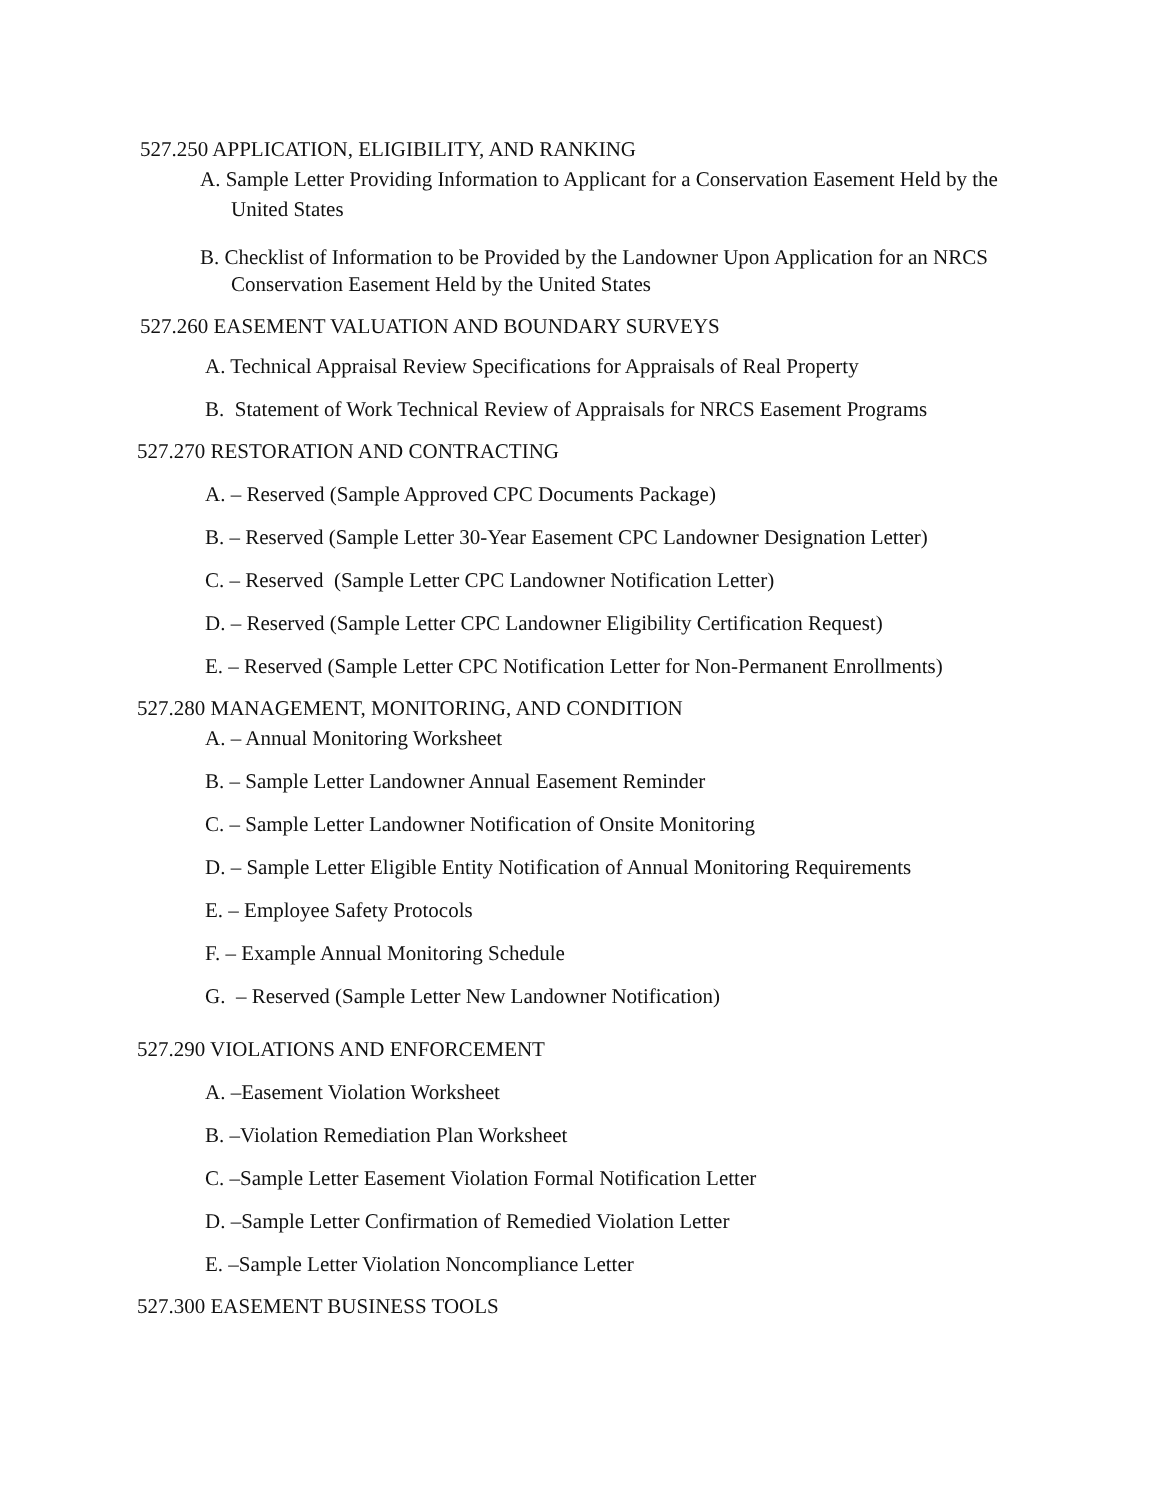527.250 APPLICATION, ELIGIBILITY, AND RANKING
A. Sample Letter Providing Information to Applicant for a Conservation Easement Held by the United States
B. Checklist of Information to be Provided by the Landowner Upon Application for an NRCS Conservation Easement Held by the United States
527.260 EASEMENT VALUATION AND BOUNDARY SURVEYS
A. Technical Appraisal Review Specifications for Appraisals of Real Property
B. Statement of Work Technical Review of Appraisals for NRCS Easement Programs
527.270 RESTORATION AND CONTRACTING
A. – Reserved (Sample Approved CPC Documents Package)
B. – Reserved (Sample Letter 30-Year Easement CPC Landowner Designation Letter)
C. – Reserved (Sample Letter CPC Landowner Notification Letter)
D. – Reserved (Sample Letter CPC Landowner Eligibility Certification Request)
E. – Reserved (Sample Letter CPC Notification Letter for Non-Permanent Enrollments)
527.280 MANAGEMENT, MONITORING, AND CONDITION
A. – Annual Monitoring Worksheet
B. – Sample Letter Landowner Annual Easement Reminder
C. – Sample Letter Landowner Notification of Onsite Monitoring
D. – Sample Letter Eligible Entity Notification of Annual Monitoring Requirements
E. – Employee Safety Protocols
F. – Example Annual Monitoring Schedule
G. – Reserved (Sample Letter New Landowner Notification)
527.290 VIOLATIONS AND ENFORCEMENT
A. –Easement Violation Worksheet
B. –Violation Remediation Plan Worksheet
C. –Sample Letter Easement Violation Formal Notification Letter
D. –Sample Letter Confirmation of Remedied Violation Letter
E. –Sample Letter Violation Noncompliance Letter
527.300 EASEMENT BUSINESS TOOLS